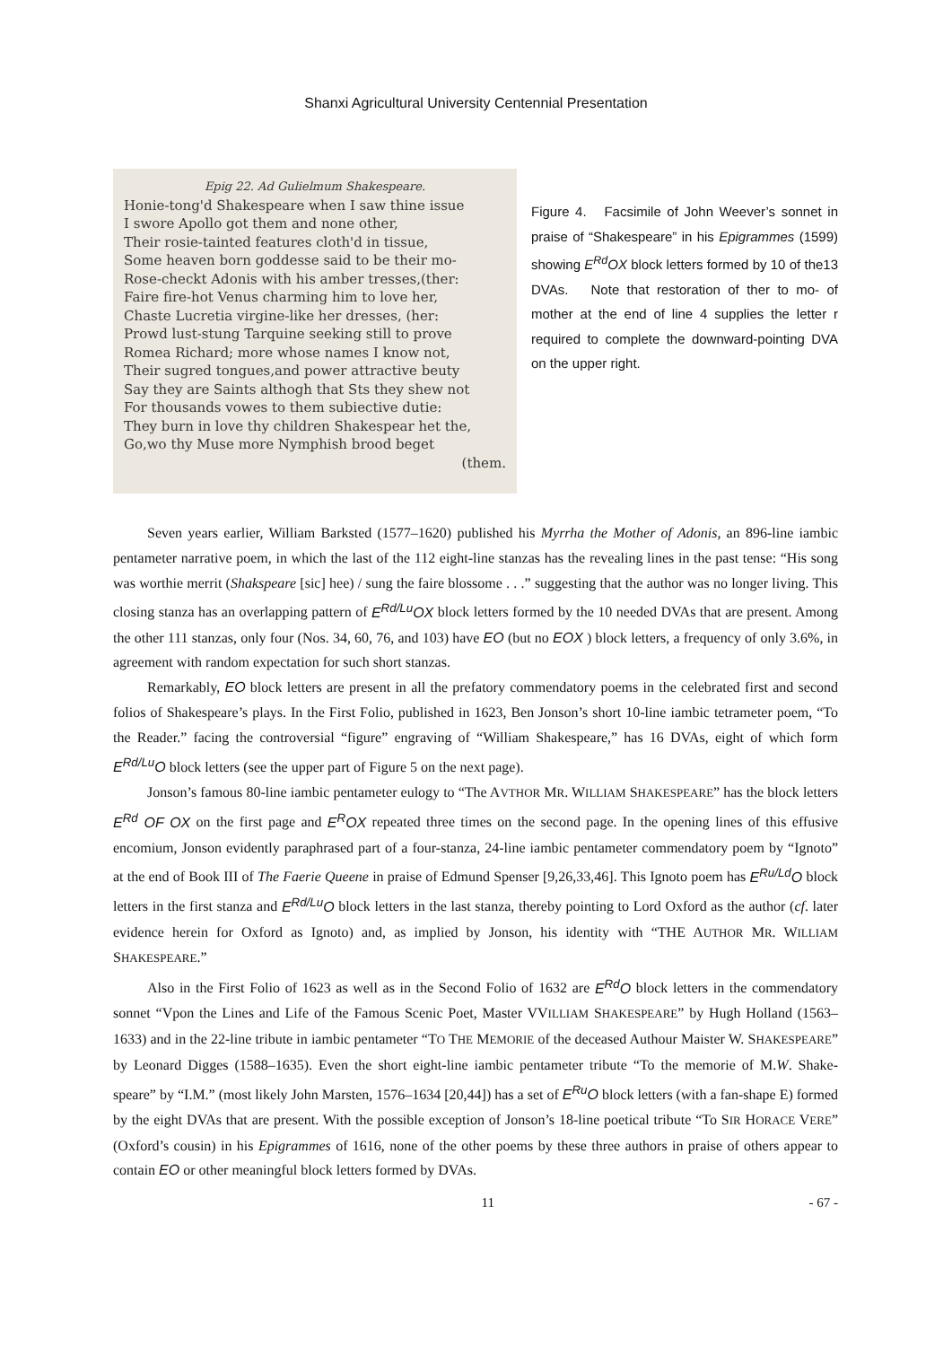Shanxi Agricultural University Centennial Presentation
Epig 22. Ad Gulielmum Shakespeare.
Honie-tong'd Shakespeare when I saw thine issue
I swore Apollo got them and none other,
Their rosie-tainted features cloth'd in tissue,
Some heaven born goddesse said to be their mo-
Rose-checkt Adonis with his amber tresses,(ther:
Faire fire-hot Venus charming him to love her,
Chaste Lucretia virgine-like her dresses, (her:
Prowd lust-stung Tarquine seeking still to prove
Romea Richard; more whose names I know not,
Their sugred tongues,and power attractive beuty
Say they are Saints althogh that Sts they shew not
For thousands vowes to them subiective dutie:
They burn in love thy children Shakespear het the,
Go,wo thy Muse more Nymphish brood beget
(them.
Figure 4. Facsimile of John Weever’s sonnet in praise of “Shakespeare” in his Epigrammes (1599) showing E<sup>Rd</sup>OX block letters formed by 10 of the13 DVAs. Note that restoration of ther to mo- of mother at the end of line 4 supplies the letter r required to complete the downward-pointing DVA on the upper right.
Seven years earlier, William Barksted (1577–1620) published his Myrrha the Mother of Adonis, an 896-line iambic pentameter narrative poem, in which the last of the 112 eight-line stanzas has the revealing lines in the past tense: “His song was worthie merrit (Shakspeare [sic] hee) / sung the faire blossome . . .” suggesting that the author was no longer living. This closing stanza has an overlapping pattern of E<sup>Rd/Lu</sup>OX block letters formed by the 10 needed DVAs that are present. Among the other 111 stanzas, only four (Nos. 34, 60, 76, and 103) have EO (but no EOX ) block letters, a frequency of only 3.6%, in agreement with random expectation for such short stanzas.
Remarkably, EO block letters are present in all the prefatory commendatory poems in the celebrated first and second folios of Shakespeare’s plays. In the First Folio, published in 1623, Ben Jonson’s short 10-line iambic tetrameter poem, “To the Reader.” facing the controversial “figure” engraving of “William Shakespeare,” has 16 DVAs, eight of which form E<sup>Rd/Lu</sup>O block letters (see the upper part of Figure 5 on the next page).
Jonson’s famous 80-line iambic pentameter eulogy to “The AVTHOR MR. WILLIAM SHAKESPEARE” has the block letters E<sup>Rd</sup> OF OX on the first page and E<sup>R</sup>OX repeated three times on the second page. In the opening lines of this effusive encomium, Jonson evidently paraphrased part of a four-stanza, 24-line iambic pentameter commendatory poem by “Ignoto” at the end of Book III of The Faerie Queene in praise of Edmund Spenser [9,26,33,46]. This Ignoto poem has E<sup>Ru/Ld</sup>O block letters in the first stanza and E<sup>Rd/Lu</sup>O block letters in the last stanza, thereby pointing to Lord Oxford as the author (cf. later evidence herein for Oxford as Ignoto) and, as implied by Jonson, his identity with “THE AUTHOR MR. WILLIAM SHAKESPEARE.”
Also in the First Folio of 1623 as well as in the Second Folio of 1632 are E<sup>Rd</sup>O block letters in the commendatory sonnet “Vpon the Lines and Life of the Famous Scenic Poet, Master VVILLIAM SHAKESPEARE” by Hugh Holland (1563–1633) and in the 22-line tribute in iambic pentameter “TO THE MEMORIE of the deceased Authour Maister W. SHAKESPEARE” by Leonard Digges (1588–1635). Even the short eight-line iambic pentameter tribute “To the memorie of M.W. Shake-speare” by “I.M.” (most likely John Marsten, 1576–1634 [20,44]) has a set of E<sup>Ru</sup>O block letters (with a fan-shape E) formed by the eight DVAs that are present. With the possible exception of Jonson’s 18-line poetical tribute “To SIR HORACE VERE” (Oxford’s cousin) in his Epigrammes of 1616, none of the other poems by these three authors in praise of others appear to contain EO or other meaningful block letters formed by DVAs.
11 - 67 -